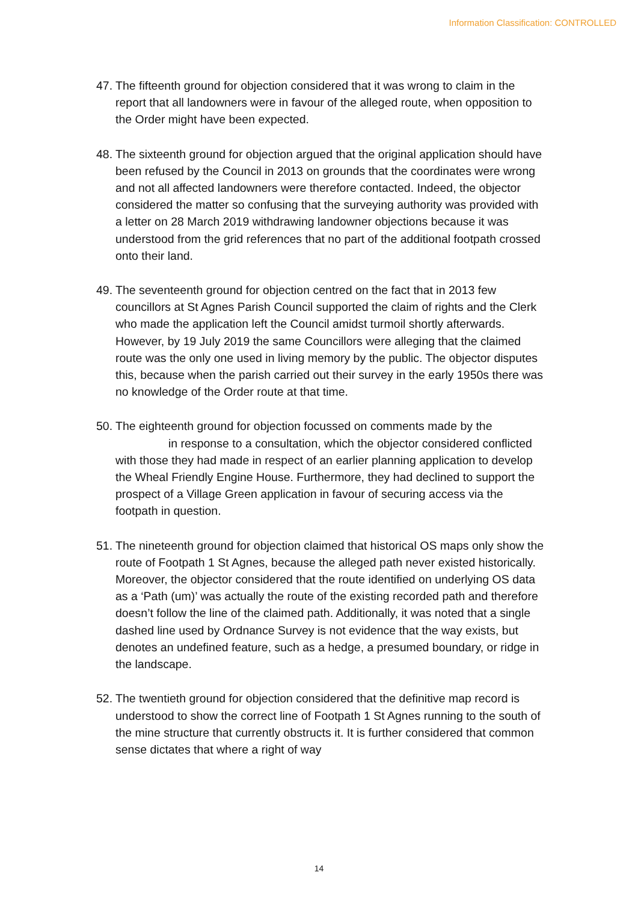Information Classification: CONTROLLED
47. The fifteenth ground for objection considered that it was wrong to claim in the report that all landowners were in favour of the alleged route, when opposition to the Order might have been expected.
48. The sixteenth ground for objection argued that the original application should have been refused by the Council in 2013 on grounds that the coordinates were wrong and not all affected landowners were therefore contacted. Indeed, the objector considered the matter so confusing that the surveying authority was provided with a letter on 28 March 2019 withdrawing landowner objections because it was understood from the grid references that no part of the additional footpath crossed onto their land.
49. The seventeenth ground for objection centred on the fact that in 2013 few councillors at St Agnes Parish Council supported the claim of rights and the Clerk who made the application left the Council amidst turmoil shortly afterwards. However, by 19 July 2019 the same Councillors were alleging that the claimed route was the only one used in living memory by the public. The objector disputes this, because when the parish carried out their survey in the early 1950s there was no knowledge of the Order route at that time.
50. The eighteenth ground for objection focussed on comments made by the in response to a consultation, which the objector considered conflicted with those they had made in respect of an earlier planning application to develop the Wheal Friendly Engine House. Furthermore, they had declined to support the prospect of a Village Green application in favour of securing access via the footpath in question.
51. The nineteenth ground for objection claimed that historical OS maps only show the route of Footpath 1 St Agnes, because the alleged path never existed historically. Moreover, the objector considered that the route identified on underlying OS data as a ‘Path (um)’ was actually the route of the existing recorded path and therefore doesn’t follow the line of the claimed path. Additionally, it was noted that a single dashed line used by Ordnance Survey is not evidence that the way exists, but denotes an undefined feature, such as a hedge, a presumed boundary, or ridge in the landscape.
52. The twentieth ground for objection considered that the definitive map record is understood to show the correct line of Footpath 1 St Agnes running to the south of the mine structure that currently obstructs it. It is further considered that common sense dictates that where a right of way
14